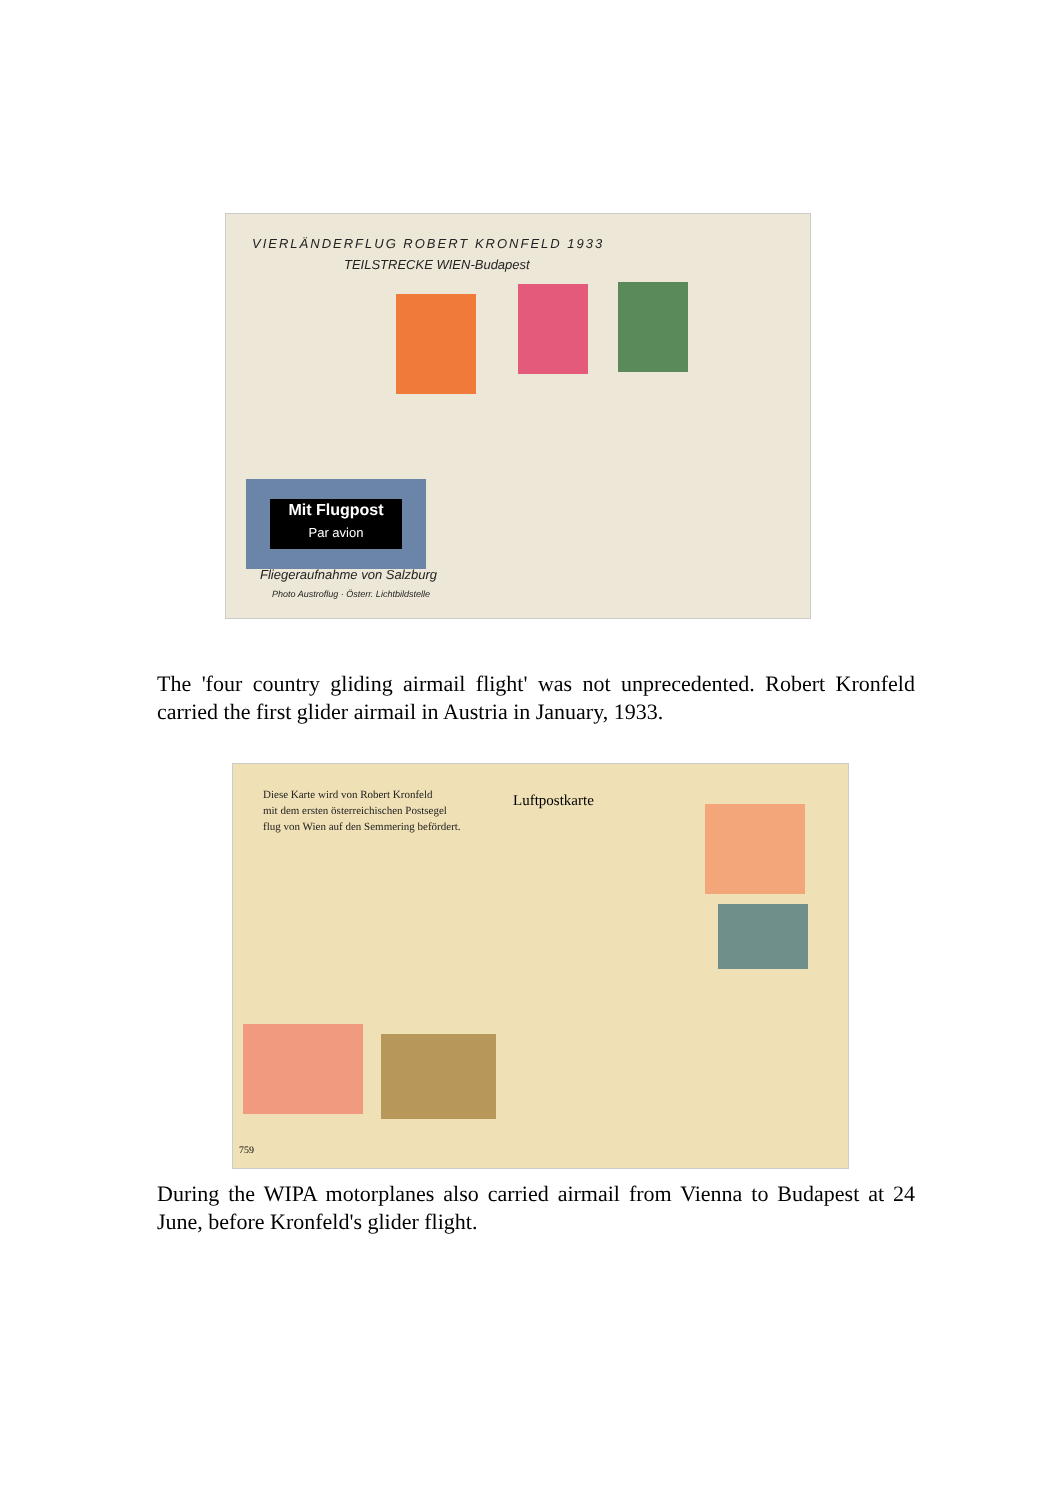VIERLÄNDERFLUG ROBERT KRONFELD 1933
TEILSTRECKE WIEN-Budapest
Mit Flugpost
Par avion
Fliegeraufnahme von Salzburg
Photo Austroflug · Österr. Lichtbildstelle
The 'four country gliding airmail flight' was not unprecedented. Robert Kronfeld carried the first glider airmail in Austria in January, 1933.
Diese Karte wird von Robert Kronfeld
mit dem ersten österreichischen Postsegel
flug von Wien auf den Semmering befördert.
Luftpostkarte
759
During the WIPA motorplanes also carried airmail from Vienna to Budapest at 24 June, before Kronfeld's glider flight.